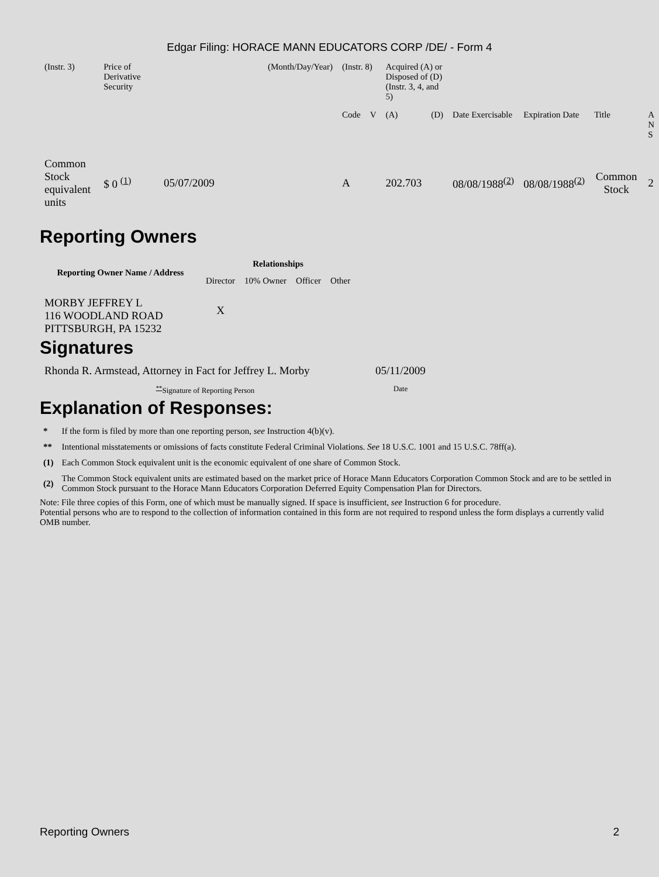Edgar Filing: HORACE MANN EDUCATORS CORP /DE/ - Form 4
| (Instr. 3) | Price of Derivative Security | | (Month/Day/Year) | (Instr. 8) | | Acquired (A) or Disposed of (D) (Instr. 3, 4, and 5) | | | | | |
| | | | | Code | V | (A) | (D) | Date Exercisable | Expiration Date | Title | A N S |
| Common Stock equivalent units | $ 0 <sup>(1)</sup> | 05/07/2009 | | A | | 202.703 | | 08/08/1988<sup>(2)</sup> | 08/08/1988<sup>(2)</sup> | Common Stock | 2 |
Reporting Owners
| Reporting Owner Name / Address | Relationships | | | |
| --- | --- | --- | --- | --- |
| | Director | 10% Owner | Officer | Other |
| MORBY JEFFREY L 116 WOODLAND ROAD PITTSBURGH, PA 15232 | X | | | |
Signatures
| Rhonda R. Armstead, Attorney in Fact for Jeffrey L. Morby | 05/11/2009 |
| <sup>**</sup> Signature of Reporting Person | Date |
Explanation of Responses:
| * | If the form is filed by more than one reporting person, see Instruction 4(b)(v). |
| ** | Intentional misstatements or omissions of facts constitute Federal Criminal Violations. See 18 U.S.C. 1001 and 15 U.S.C. 78ff(a). |
| (1) | Each Common Stock equivalent unit is the economic equivalent of one share of Common Stock. |
| (2) | The Common Stock equivalent units are estimated based on the market price of Horace Mann Educators Corporation Common Stock and are to be settled in Common Stock pursuant to the Horace Mann Educators Corporation Deferred Equity Compensation Plan for Directors. |
Note: File three copies of this Form, one of which must be manually signed. If space is insufficient, see Instruction 6 for procedure.
Potential persons who are to respond to the collection of information contained in this form are not required to respond unless the form displays a currently valid OMB number.
Reporting Owners 2